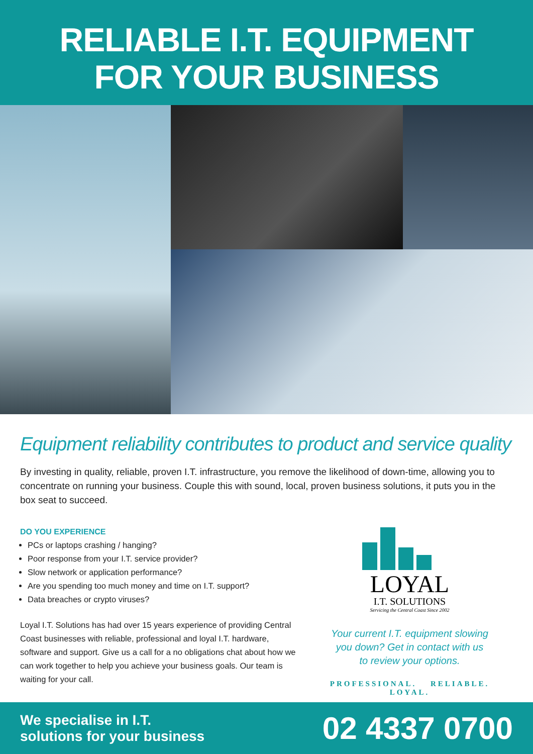RELIABLE I.T. EQUIPMENT
FOR YOUR BUSINESS
Equipment reliability contributes to product and service quality
By investing in quality, reliable, proven I.T. infrastructure, you remove the likelihood of down-time, allowing you to concentrate on running your business. Couple this with sound, local, proven business solutions, it puts you in the box seat to succeed.
DO YOU EXPERIENCE
PCs or laptops crashing / hanging?
Poor response from your I.T. service provider?
Slow network or application performance?
Are you spending too much money and time on I.T. support?
Data breaches or crypto viruses?
Loyal I.T. Solutions has had over 15 years experience of providing Central Coast businesses with reliable, professional and loyal I.T. hardware, software and support. Give us a call for a no obligations chat about how we can work together to help you achieve your business goals. Our team is waiting for your call.
LOYAL
I.T. SOLUTIONS
Servicing the Central Coast Since 2002
Your current I.T. equipment slowing
you down? Get in contact with us
to review your options.
PROFESSIONAL. RELIABLE. LOYAL.
We specialise in I.T.
solutions for your business
02 4337 0700